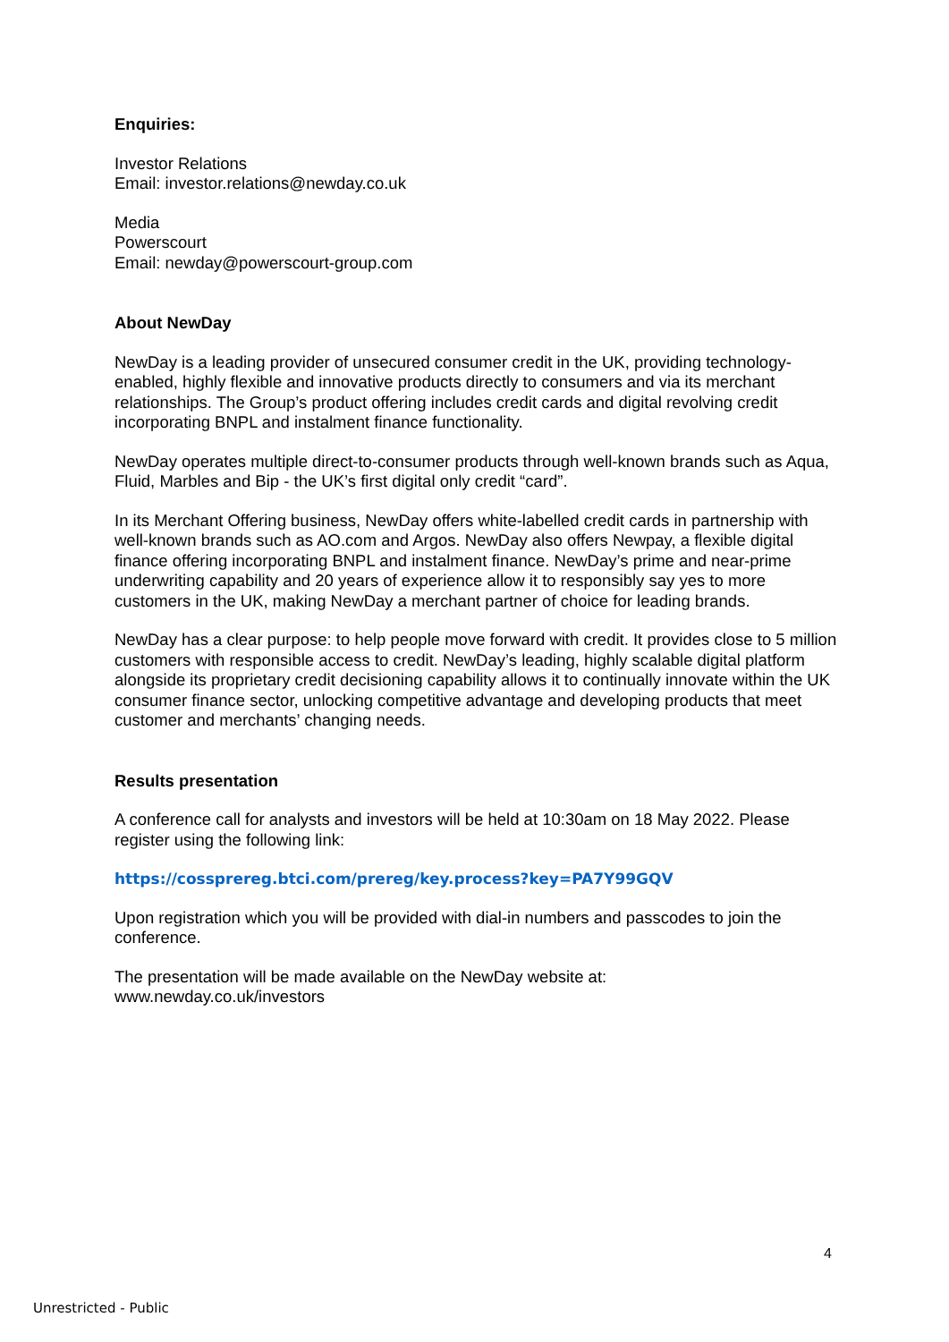Enquiries:
Investor Relations
Email: investor.relations@newday.co.uk
Media
Powerscourt
Email: newday@powerscourt-group.com
About NewDay
NewDay is a leading provider of unsecured consumer credit in the UK, providing technology-enabled, highly flexible and innovative products directly to consumers and via its merchant relationships. The Group’s product offering includes credit cards and digital revolving credit incorporating BNPL and instalment finance functionality.
NewDay operates multiple direct-to-consumer products through well-known brands such as Aqua, Fluid, Marbles and Bip - the UK’s first digital only credit “card”.
In its Merchant Offering business, NewDay offers white-labelled credit cards in partnership with well-known brands such as AO.com and Argos. NewDay also offers Newpay, a flexible digital finance offering incorporating BNPL and instalment finance. NewDay’s prime and near-prime underwriting capability and 20 years of experience allow it to responsibly say yes to more customers in the UK, making NewDay a merchant partner of choice for leading brands.
NewDay has a clear purpose: to help people move forward with credit. It provides close to 5 million customers with responsible access to credit. NewDay’s leading, highly scalable digital platform alongside its proprietary credit decisioning capability allows it to continually innovate within the UK consumer finance sector, unlocking competitive advantage and developing products that meet customer and merchants’ changing needs.
Results presentation
A conference call for analysts and investors will be held at 10:30am on 18 May 2022. Please register using the following link:
https://cossprereg.btci.com/prereg/key.process?key=PA7Y99GQV
Upon registration which you will be provided with dial-in numbers and passcodes to join the conference.
The presentation will be made available on the NewDay website at:
www.newday.co.uk/investors
4
Unrestricted - Public